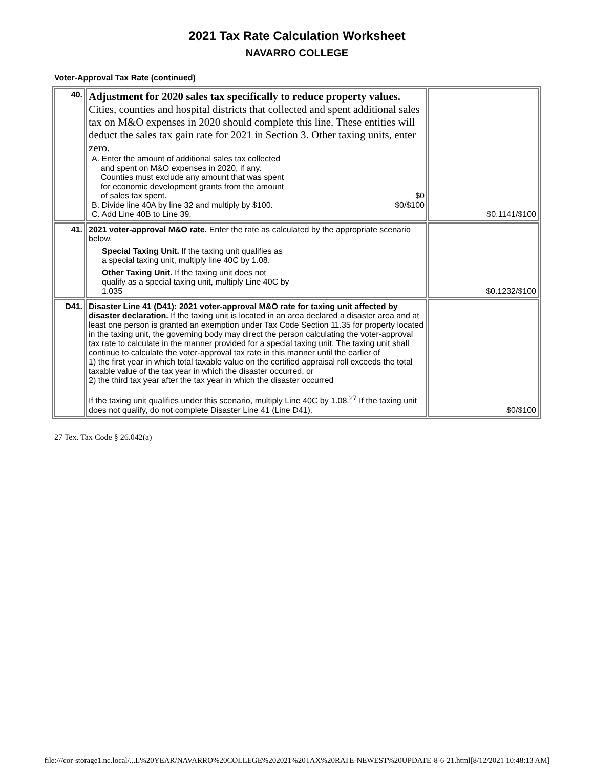2021 Tax Rate Calculation Worksheet
NAVARRO COLLEGE
Voter-Approval Tax Rate (continued)
| 40. | Adjustment for 2020 sales tax specifically to reduce property values. Cities, counties and hospital districts that collected and spent additional sales tax on M&O expenses in 2020 should complete this line. These entities will deduct the sales tax gain rate for 2021 in Section 3. Other taxing units, enter zero. A. Enter the amount of additional sales tax collected and spent on M&O expenses in 2020, if any. Counties must exclude any amount that was spent for economic development grants from the amount of sales tax spent. $0 B. Divide line 40A by line 32 and multiply by $100. $0/$100 C. Add Line 40B to Line 39. | $0.1141/$100 |
| 41. | 2021 voter-approval M&O rate. Enter the rate as calculated by the appropriate scenario below. Special Taxing Unit. If the taxing unit qualifies as a special taxing unit, multiply line 40C by 1.08. Other Taxing Unit. If the taxing unit does not qualify as a special taxing unit, multiply Line 40C by 1.035 | $0.1232/$100 |
| D41. | Disaster Line 41 (D41): 2021 voter-approval M&O rate for taxing unit affected by disaster declaration. If the taxing unit is located in an area declared a disaster area and at least one person is granted an exemption under Tax Code Section 11.35 for property located in the taxing unit, the governing body may direct the person calculating the voter-approval tax rate to calculate in the manner provided for a special taxing unit. The taxing unit shall continue to calculate the voter-approval tax rate in this manner until the earlier of 1) the first year in which total taxable value on the certified appraisal roll exceeds the total taxable value of the tax year in which the disaster occurred, or 2) the third tax year after the tax year in which the disaster occurred If the taxing unit qualifies under this scenario, multiply Line 40C by 1.08.<sup>27</sup> If the taxing unit does not qualify, do not complete Disaster Line 41 (Line D41). | $0/$100 |
27 Tex. Tax Code § 26.042(a)
file:///cor-storage1.nc.local/...L%20YEAR/NAVARRO%20COLLEGE%202021%20TAX%20RATE-NEWEST%20UPDATE-8-6-21.html[8/12/2021 10:48:13 AM]